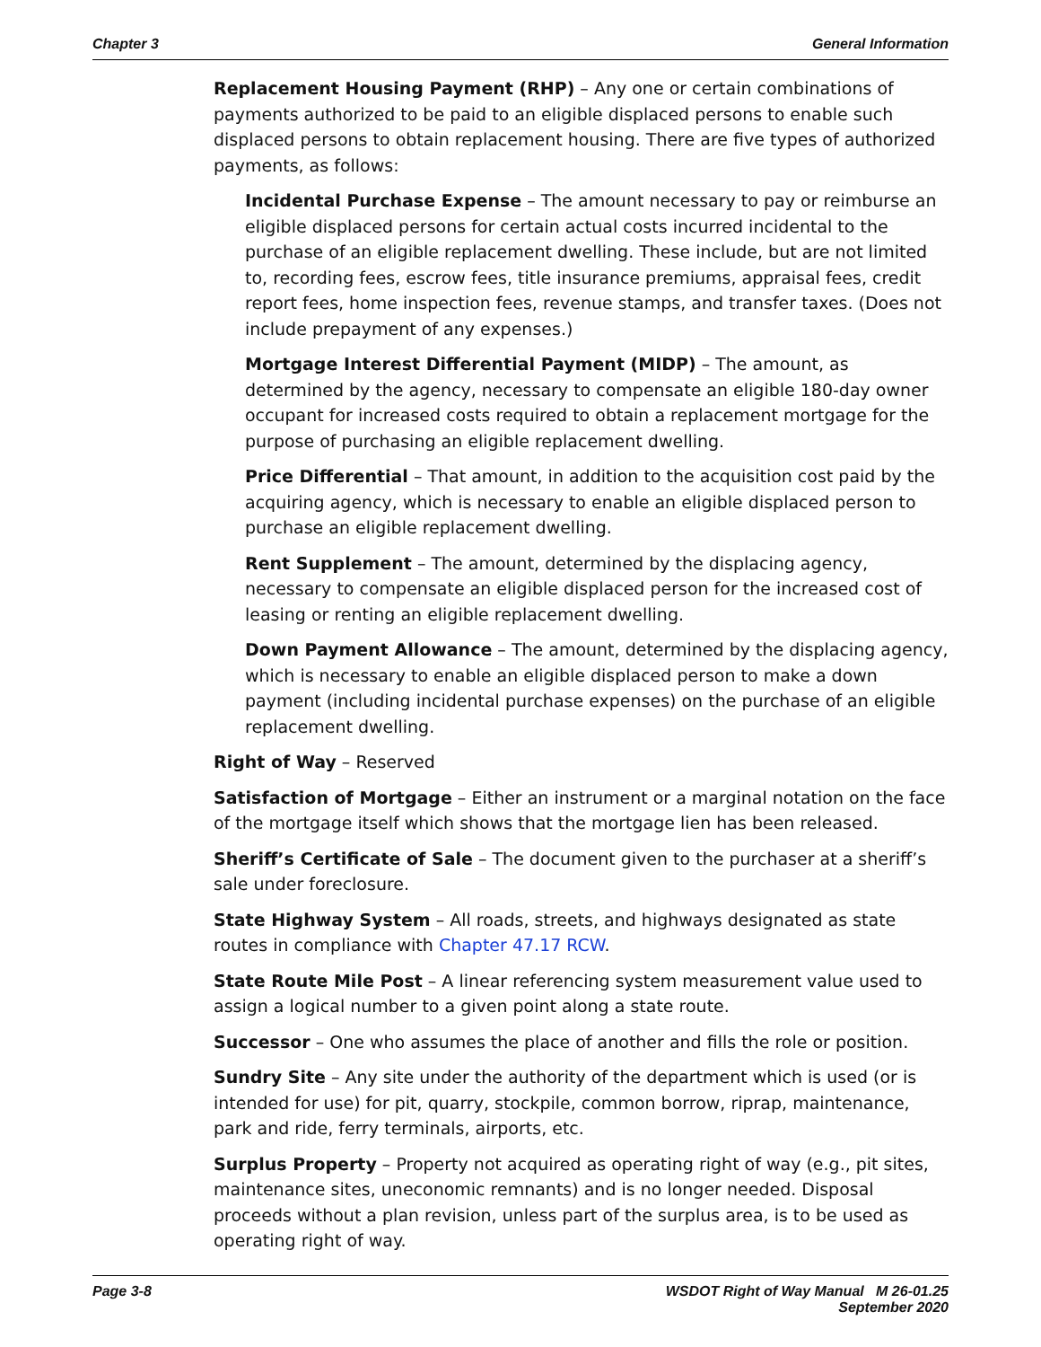Chapter 3 General Information
Replacement Housing Payment (RHP) – Any one or certain combinations of payments authorized to be paid to an eligible displaced persons to enable such displaced persons to obtain replacement housing. There are five types of authorized payments, as follows:
Incidental Purchase Expense – The amount necessary to pay or reimburse an eligible displaced persons for certain actual costs incurred incidental to the purchase of an eligible replacement dwelling. These include, but are not limited to, recording fees, escrow fees, title insurance premiums, appraisal fees, credit report fees, home inspection fees, revenue stamps, and transfer taxes. (Does not include prepayment of any expenses.)
Mortgage Interest Differential Payment (MIDP) – The amount, as determined by the agency, necessary to compensate an eligible 180-day owner occupant for increased costs required to obtain a replacement mortgage for the purpose of purchasing an eligible replacement dwelling.
Price Differential – That amount, in addition to the acquisition cost paid by the acquiring agency, which is necessary to enable an eligible displaced person to purchase an eligible replacement dwelling.
Rent Supplement – The amount, determined by the displacing agency, necessary to compensate an eligible displaced person for the increased cost of leasing or renting an eligible replacement dwelling.
Down Payment Allowance – The amount, determined by the displacing agency, which is necessary to enable an eligible displaced person to make a down payment (including incidental purchase expenses) on the purchase of an eligible replacement dwelling.
Right of Way – Reserved
Satisfaction of Mortgage – Either an instrument or a marginal notation on the face of the mortgage itself which shows that the mortgage lien has been released.
Sheriff’s Certificate of Sale – The document given to the purchaser at a sheriff’s sale under foreclosure.
State Highway System – All roads, streets, and highways designated as state routes in compliance with Chapter 47.17 RCW.
State Route Mile Post – A linear referencing system measurement value used to assign a logical number to a given point along a state route.
Successor – One who assumes the place of another and fills the role or position.
Sundry Site – Any site under the authority of the department which is used (or is intended for use) for pit, quarry, stockpile, common borrow, riprap, maintenance, park and ride, ferry terminals, airports, etc.
Surplus Property – Property not acquired as operating right of way (e.g., pit sites, maintenance sites, uneconomic remnants) and is no longer needed. Disposal proceeds without a plan revision, unless part of the surplus area, is to be used as operating right of way.
Page 3-8 WSDOT Right of Way Manual M 26-01.25
September 2020